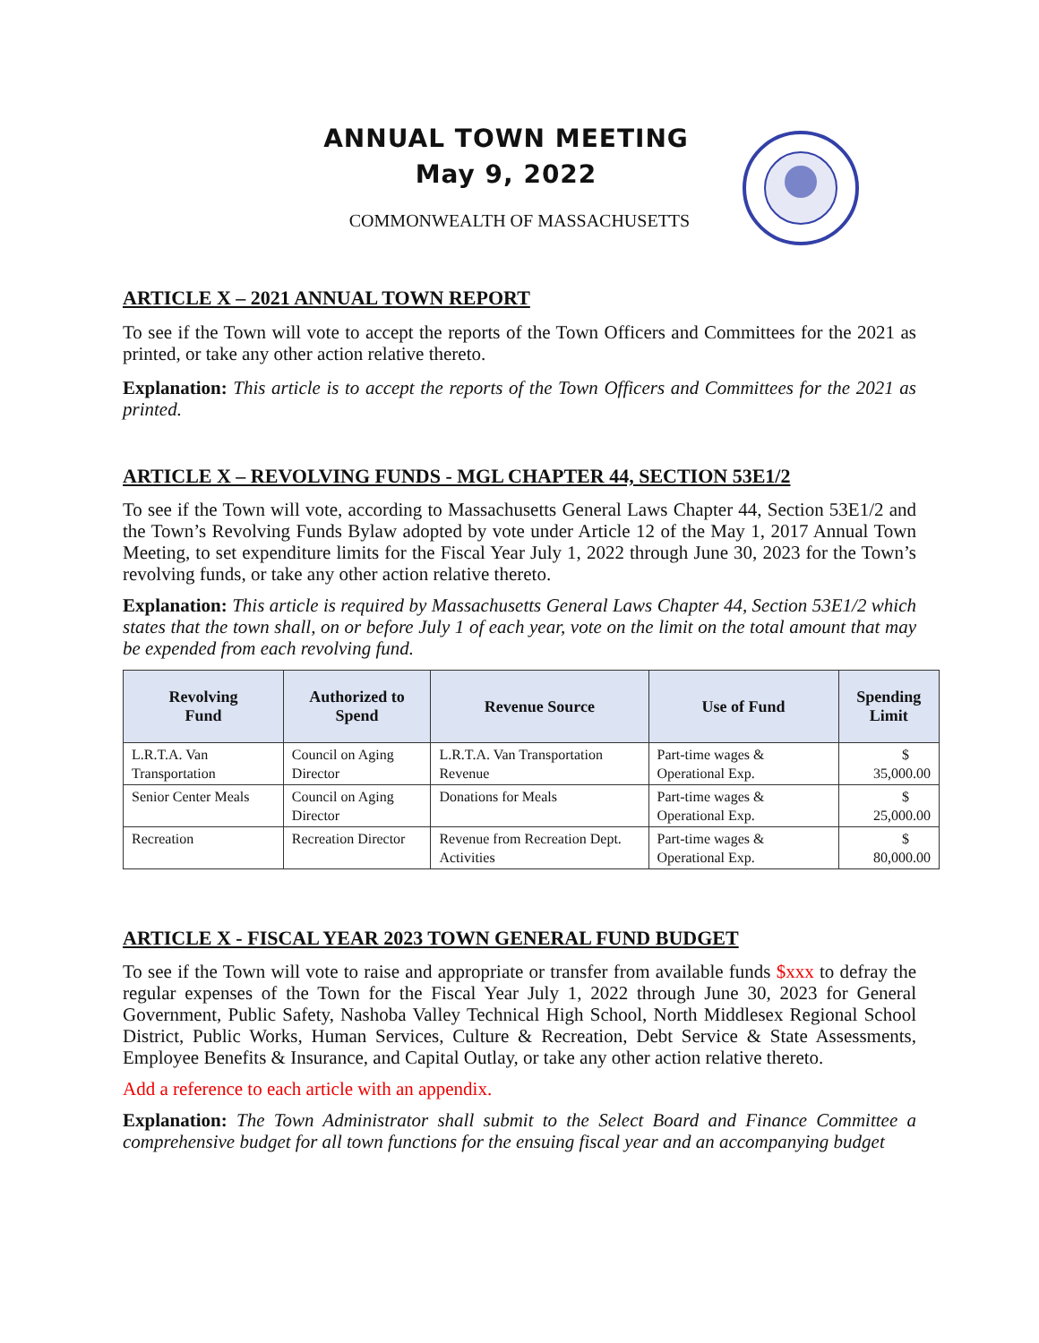ANNUAL TOWN MEETING
May 9, 2022
COMMONWEALTH OF MASSACHUSETTS
ARTICLE X – 2021 ANNUAL TOWN REPORT
To see if the Town will vote to accept the reports of the Town Officers and Committees for the 2021 as printed, or take any other action relative thereto.
Explanation: This article is to accept the reports of the Town Officers and Committees for the 2021 as printed.
ARTICLE X – REVOLVING FUNDS - MGL CHAPTER 44, SECTION 53E1/2
To see if the Town will vote, according to Massachusetts General Laws Chapter 44, Section 53E1/2 and the Town’s Revolving Funds Bylaw adopted by vote under Article 12 of the May 1, 2017 Annual Town Meeting, to set expenditure limits for the Fiscal Year July 1, 2022 through June 30, 2023 for the Town’s revolving funds, or take any other action relative thereto.
Explanation: This article is required by Massachusetts General Laws Chapter 44, Section 53E1/2 which states that the town shall, on or before July 1 of each year, vote on the limit on the total amount that may be expended from each revolving fund.
| Revolving Fund | Authorized to Spend | Revenue Source | Use of Fund | Spending Limit |
| --- | --- | --- | --- | --- |
| L.R.T.A. Van Transportation | Council on Aging Director | L.R.T.A. Van Transportation Revenue | Part-time wages & Operational Exp. | $ 35,000.00 |
| Senior Center Meals | Council on Aging Director | Donations for Meals | Part-time wages & Operational Exp. | $ 25,000.00 |
| Recreation | Recreation Director | Revenue from Recreation Dept. Activities | Part-time wages & Operational Exp. | $ 80,000.00 |
ARTICLE X - FISCAL YEAR 2023 TOWN GENERAL FUND BUDGET
To see if the Town will vote to raise and appropriate or transfer from available funds $xxx to defray the regular expenses of the Town for the Fiscal Year July 1, 2022 through June 30, 2023 for General Government, Public Safety, Nashoba Valley Technical High School, North Middlesex Regional School District, Public Works, Human Services, Culture & Recreation, Debt Service & State Assessments, Employee Benefits & Insurance, and Capital Outlay, or take any other action relative thereto.
Add a reference to each article with an appendix.
Explanation: The Town Administrator shall submit to the Select Board and Finance Committee a comprehensive budget for all town functions for the ensuing fiscal year and an accompanying budget